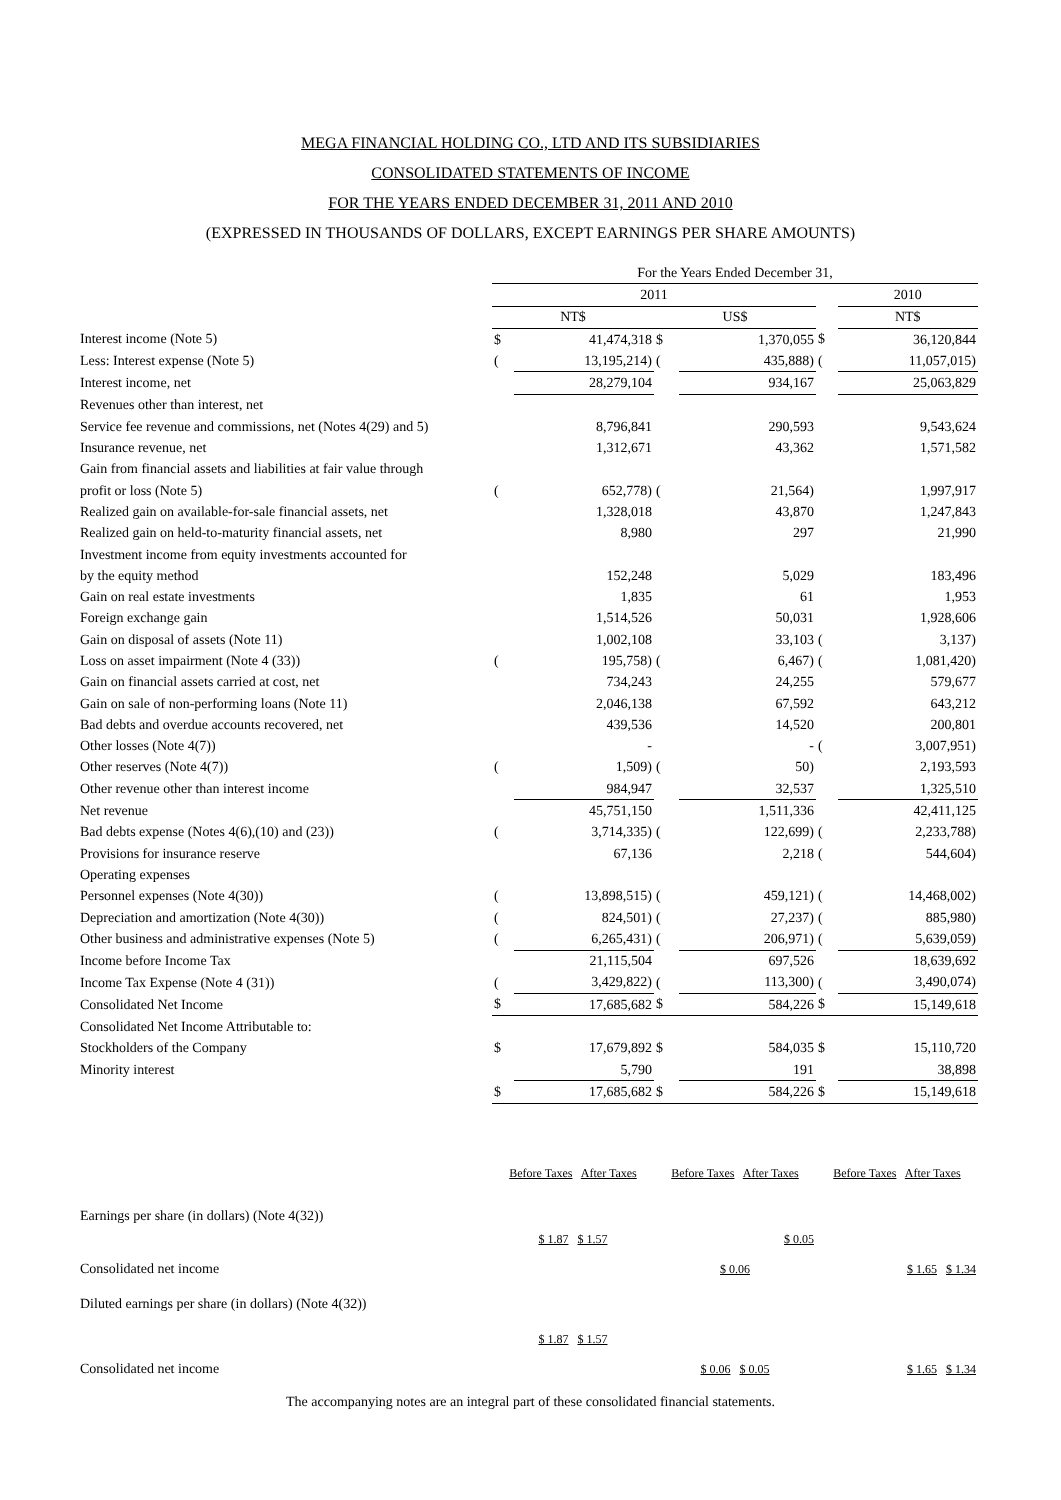MEGA FINANCIAL HOLDING CO., LTD AND ITS SUBSIDIARIES
CONSOLIDATED STATEMENTS OF INCOME
FOR THE YEARS ENDED DECEMBER 31, 2011 AND 2010
(EXPRESSED IN THOUSANDS OF DOLLARS, EXCEPT EARNINGS PER SHARE AMOUNTS)
| | For the Years Ended December 31, | | | | | |
| | 2011 | | | | | 2010 |
| | NT$ | | US$ | | | NT$ |
| Interest income (Note 5) | $ | 41,474,318 | $ | 1,370,055 | $ | 36,120,844 |
| Less: Interest expense (Note 5) | ( | 13,195,214) | ( | 435,888) | ( | 11,057,015) |
| Interest income, net | | 28,279,104 | | 934,167 | | 25,063,829 |
| Revenues other than interest, net | | | | | | |
| Service fee revenue and commissions, net (Notes 4(29) and 5) | | 8,796,841 | | 290,593 | | 9,543,624 |
| Insurance revenue, net | | 1,312,671 | | 43,362 | | 1,571,582 |
| Gain from financial assets and liabilities at fair value through | | | | | | |
| profit or loss (Note 5) | ( | 652,778) | ( | 21,564) | | 1,997,917 |
| Realized gain on available-for-sale financial assets, net | | 1,328,018 | | 43,870 | | 1,247,843 |
| Realized gain on held-to-maturity financial assets, net | | 8,980 | | 297 | | 21,990 |
| Investment income from equity investments accounted for | | | | | | |
| by the equity method | | 152,248 | | 5,029 | | 183,496 |
| Gain on real estate investments | | 1,835 | | 61 | | 1,953 |
| Foreign exchange gain | | 1,514,526 | | 50,031 | | 1,928,606 |
| Gain on disposal of assets (Note 11) | | 1,002,108 | | 33,103 | ( | 3,137) |
| Loss on asset impairment (Note 4 (33)) | ( | 195,758) | ( | 6,467) | ( | 1,081,420) |
| Gain on financial assets carried at cost, net | | 734,243 | | 24,255 | | 579,677 |
| Gain on sale of non-performing loans (Note 11) | | 2,046,138 | | 67,592 | | 643,212 |
| Bad debts and overdue accounts recovered, net | | 439,536 | | 14,520 | | 200,801 |
| Other losses (Note 4(7)) | | - | | - | ( | 3,007,951) |
| Other reserves (Note 4(7)) | ( | 1,509) | ( | 50) | | 2,193,593 |
| Other revenue other than interest income | | 984,947 | | 32,537 | | 1,325,510 |
| Net revenue | | 45,751,150 | | 1,511,336 | | 42,411,125 |
| Bad debts expense (Notes 4(6),(10) and (23)) | ( | 3,714,335) | ( | 122,699) | ( | 2,233,788) |
| Provisions for insurance reserve | | 67,136 | | 2,218 | ( | 544,604) |
| Operating expenses | | | | | | |
| Personnel expenses (Note 4(30)) | ( | 13,898,515) | ( | 459,121) | ( | 14,468,002) |
| Depreciation and amortization (Note 4(30)) | ( | 824,501) | ( | 27,237) | ( | 885,980) |
| Other business and administrative expenses (Note 5) | ( | 6,265,431) | ( | 206,971) | ( | 5,639,059) |
| Income before Income Tax | | 21,115,504 | | 697,526 | | 18,639,692 |
| Income Tax Expense (Note 4 (31)) | ( | 3,429,822) | ( | 113,300) | ( | 3,490,074) |
| Consolidated Net Income | $ | 17,685,682 | $ | 584,226 | $ | 15,149,618 |
| Consolidated Net Income Attributable to: | | | | | | |
| Stockholders of the Company | $ | 17,679,892 | $ | 584,035 | $ | 15,110,720 |
| Minority interest | | 5,790 | | 191 | | 38,898 |
| | $ | 17,685,682 | $ | 584,226 | $ | 15,149,618 |
| | Before Taxes After Taxes | | Before Taxes After Taxes | | Before Taxes After Taxes | |
| Earnings per share (in dollars) (Note 4(32)) | | | | | | |
| | $ 1.87 $ 1.57 | | $ 0.05 | | | |
| Consolidated net income | | | $ 0.06 | | $ 1.65 $ 1.34 | |
| Diluted earnings per share (in dollars) (Note 4(32)) | | | | | | |
| | $ 1.87 $ 1.57 | | | | | |
| Consolidated net income | | | $ 0.06 $ 0.05 | | $ 1.65 $ 1.34 | |
The accompanying notes are an integral part of these consolidated financial statements.